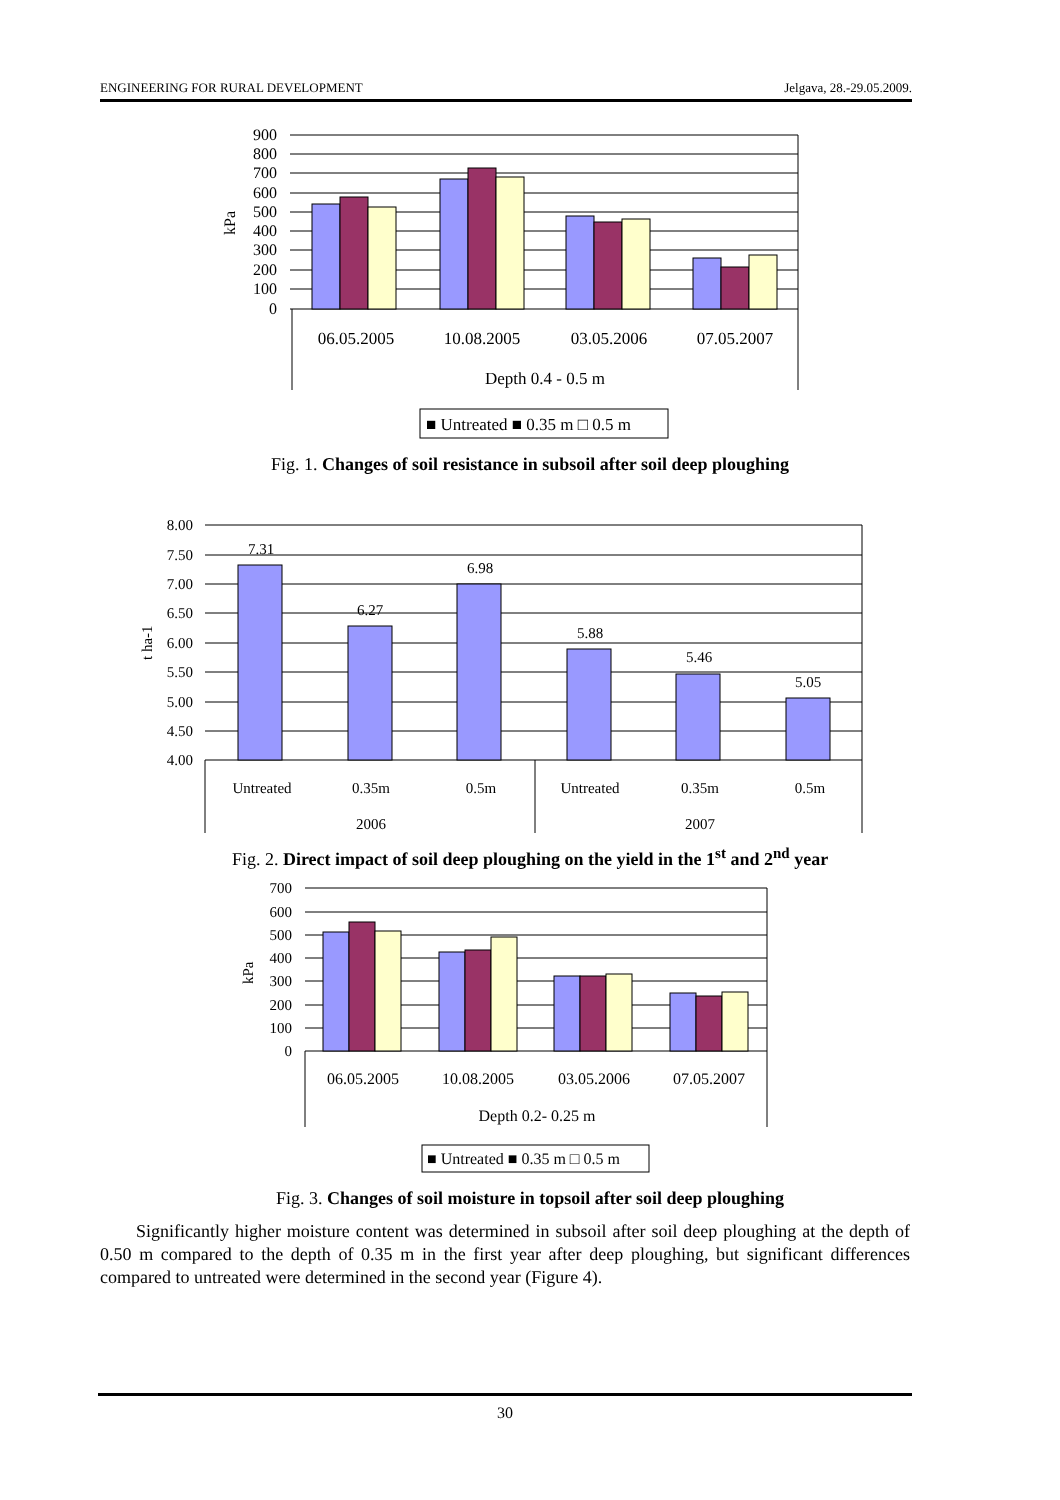ENGINEERING FOR RURAL DEVELOPMENT Jelgava, 28.-29.05.2009.
900
800
700
600
500
400
300
200
100
0
kPa
06.05.2005
10.08.2005
03.05.2006
07.05.2007
Depth 0.4 - 0.5 m
■ Untreated ■ 0.35 m □ 0.5 m
Fig. 1. Changes of soil resistance in subsoil after soil deep ploughing
8.00
7.50
7.00
6.50
6.00
5.50
5.00
4.50
4.00
t ha-1
7.31
6.27
6.98
5.88
5.46
5.05
Untreated
0.35m
0.5m
Untreated
0.35m
0.5m
2006
2007
Fig. 2. Direct impact of soil deep ploughing on the yield in the 1<sup>st</sup> and 2<sup>nd</sup> year
700
600
500
400
300
200
100
0
kPa
06.05.2005
10.08.2005
03.05.2006
07.05.2007
Depth 0.2- 0.25 m
■ Untreated ■ 0.35 m □ 0.5 m
Fig. 3. Changes of soil moisture in topsoil after soil deep ploughing
Significantly higher moisture content was determined in subsoil after soil deep ploughing at the depth of 0.50 m compared to the depth of 0.35 m in the first year after deep ploughing, but significant differences compared to untreated were determined in the second year (Figure 4).
30